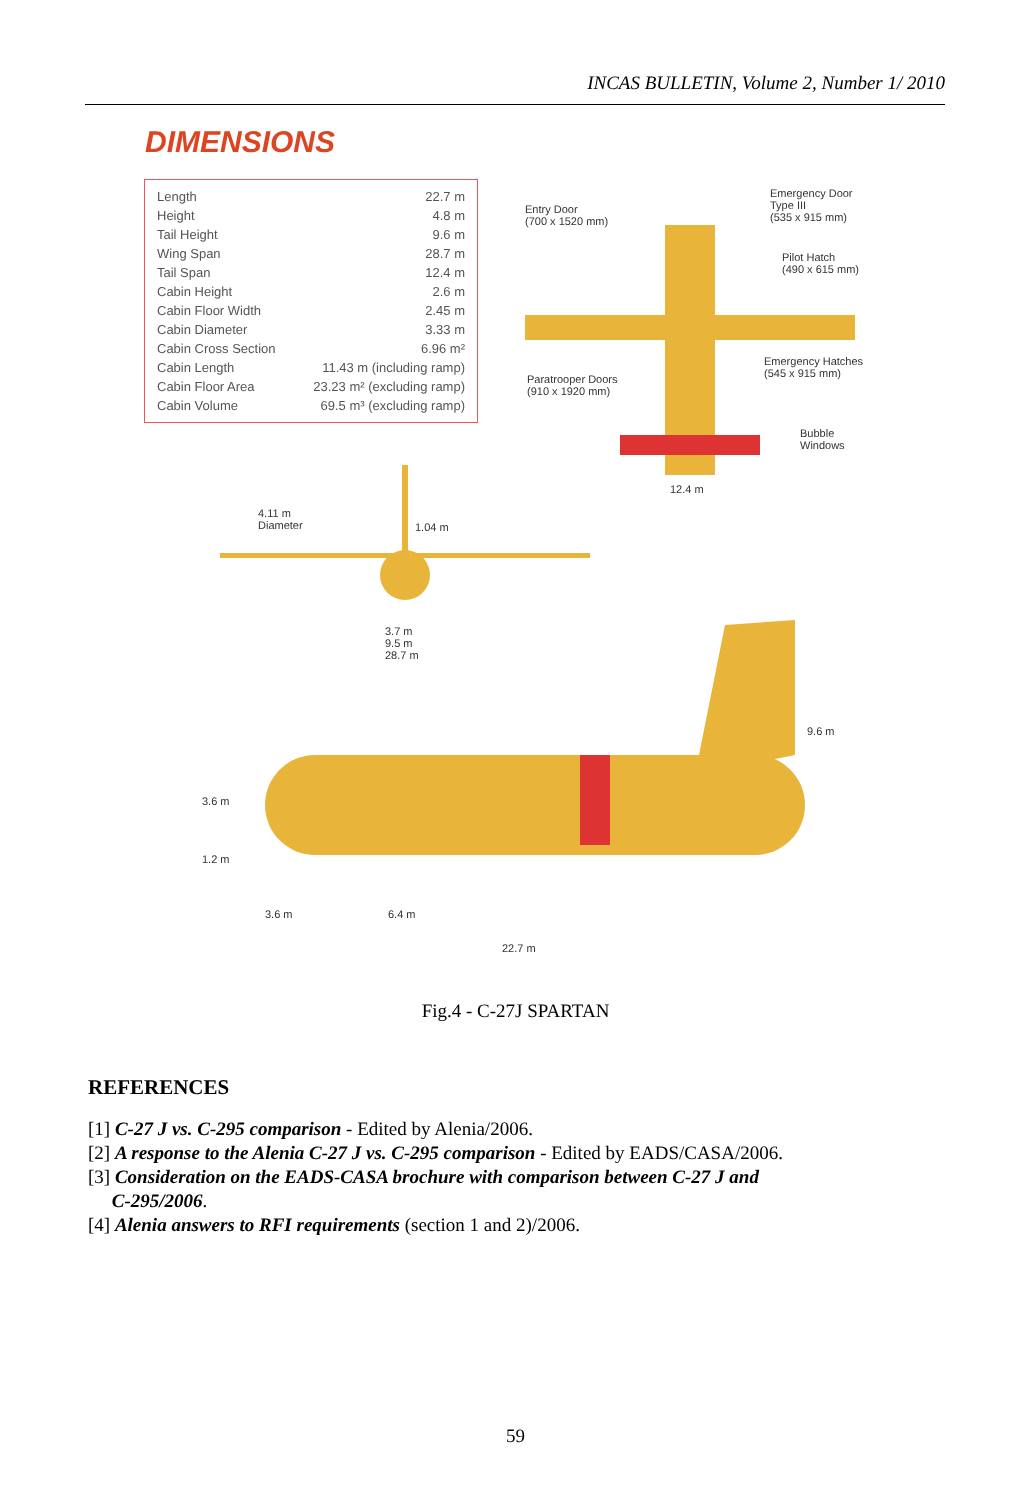INCAS BULLETIN, Volume 2, Number 1/ 2010
DIMENSIONS
| Length | 22.7 m |
| Height | 4.8 m |
| Tail Height | 9.6 m |
| Wing Span | 28.7 m |
| Tail Span | 12.4 m |
| Cabin Height | 2.6 m |
| Cabin Floor Width | 2.45 m |
| Cabin Diameter | 3.33 m |
| Cabin Cross Section | 6.96 m² |
| Cabin Length | 11.43 m (including ramp) |
| Cabin Floor Area | 23.23 m² (excluding ramp) |
| Cabin Volume | 69.5 m³ (excluding ramp) |
Entry Door
(700 x 1520 mm)
Emergency Door
Type III
(535 x 915 mm)
Pilot Hatch
(490 x 615 mm)
Emergency Hatches
(545 x 915 mm)
Paratrooper Doors
(910 x 1920 mm)
Bubble
Windows
12.4 m
4.11 m
Diameter
1.04 m
3.7 m
9.5 m
28.7 m
9.6 m
3.6 m
1.2 m
3.6 m 6.4 m
22.7 m
Fig.4 - C-27J SPARTAN
REFERENCES
[1] C-27 J vs. C-295 comparison - Edited by Alenia/2006.
[2] A response to the Alenia C-27 J vs. C-295 comparison - Edited by EADS/CASA/2006.
[3] Consideration on the EADS-CASA brochure with comparison between C-27 J and
C-295/2006.
[4] Alenia answers to RFI requirements (section 1 and 2)/2006.
59